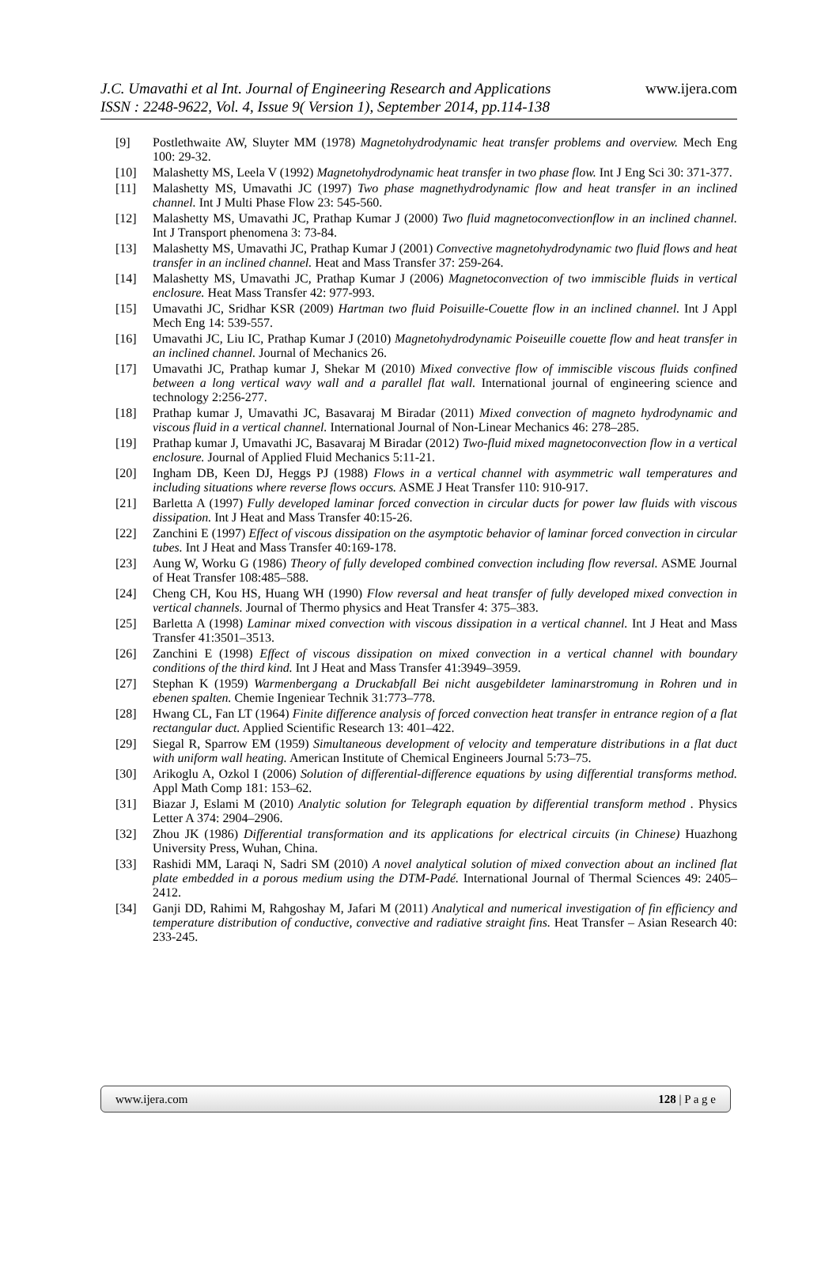J.C. Umavathi et al Int. Journal of Engineering Research and Applications
ISSN : 2248-9622, Vol. 4, Issue 9( Version 1), September 2014, pp.114-138
www.ijera.com
[9] Postlethwaite AW, Sluyter MM (1978) Magnetohydrodynamic heat transfer problems and overview. Mech Eng 100: 29-32.
[10] Malashetty MS, Leela V (1992) Magnetohydrodynamic heat transfer in two phase flow. Int J Eng Sci 30: 371-377.
[11] Malashetty MS, Umavathi JC (1997) Two phase magnethydrodynamic flow and heat transfer in an inclined channel. Int J Multi Phase Flow 23: 545-560.
[12] Malashetty MS, Umavathi JC, Prathap Kumar J (2000) Two fluid magnetoconvectionflow in an inclined channel. Int J Transport phenomena 3: 73-84.
[13] Malashetty MS, Umavathi JC, Prathap Kumar J (2001) Convective magnetohydrodynamic two fluid flows and heat transfer in an inclined channel. Heat and Mass Transfer 37: 259-264.
[14] Malashetty MS, Umavathi JC, Prathap Kumar J (2006) Magnetoconvection of two immiscible fluids in vertical enclosure. Heat Mass Transfer 42: 977-993.
[15] Umavathi JC, Sridhar KSR (2009) Hartman two fluid Poisuille-Couette flow in an inclined channel. Int J Appl Mech Eng 14: 539-557.
[16] Umavathi JC, Liu IC, Prathap Kumar J (2010) Magnetohydrodynamic Poiseuille couette flow and heat transfer in an inclined channel. Journal of Mechanics 26.
[17] Umavathi JC, Prathap kumar J, Shekar M (2010) Mixed convective flow of immiscible viscous fluids confined between a long vertical wavy wall and a parallel flat wall. International journal of engineering science and technology 2:256-277.
[18] Prathap kumar J, Umavathi JC, Basavaraj M Biradar (2011) Mixed convection of magneto hydrodynamic and viscous fluid in a vertical channel. International Journal of Non-Linear Mechanics 46: 278–285.
[19] Prathap kumar J, Umavathi JC, Basavaraj M Biradar (2012) Two-fluid mixed magnetoconvection flow in a vertical enclosure. Journal of Applied Fluid Mechanics 5:11-21.
[20] Ingham DB, Keen DJ, Heggs PJ (1988) Flows in a vertical channel with asymmetric wall temperatures and including situations where reverse flows occurs. ASME J Heat Transfer 110: 910-917.
[21] Barletta A (1997) Fully developed laminar forced convection in circular ducts for power law fluids with viscous dissipation. Int J Heat and Mass Transfer 40:15-26.
[22] Zanchini E (1997) Effect of viscous dissipation on the asymptotic behavior of laminar forced convection in circular tubes. Int J Heat and Mass Transfer 40:169-178.
[23] Aung W, Worku G (1986) Theory of fully developed combined convection including flow reversal. ASME Journal of Heat Transfer 108:485–588.
[24] Cheng CH, Kou HS, Huang WH (1990) Flow reversal and heat transfer of fully developed mixed convection in vertical channels. Journal of Thermo physics and Heat Transfer 4: 375–383.
[25] Barletta A (1998) Laminar mixed convection with viscous dissipation in a vertical channel. Int J Heat and Mass Transfer 41:3501–3513.
[26] Zanchini E (1998) Effect of viscous dissipation on mixed convection in a vertical channel with boundary conditions of the third kind. Int J Heat and Mass Transfer 41:3949–3959.
[27] Stephan K (1959) Warmenbergang a Druckabfall Bei nicht ausgebildeter laminarstromung in Rohren und in ebenen spalten. Chemie Ingeniear Technik 31:773–778.
[28] Hwang CL, Fan LT (1964) Finite difference analysis of forced convection heat transfer in entrance region of a flat rectangular duct. Applied Scientific Research 13: 401–422.
[29] Siegal R, Sparrow EM (1959) Simultaneous development of velocity and temperature distributions in a flat duct with uniform wall heating. American Institute of Chemical Engineers Journal 5:73–75.
[30] Arikoglu A, Ozkol I (2006) Solution of differential-difference equations by using differential transforms method. Appl Math Comp 181: 153–62.
[31] Biazar J, Eslami M (2010) Analytic solution for Telegraph equation by differential transform method . Physics Letter A 374: 2904–2906.
[32] Zhou JK (1986) Differential transformation and its applications for electrical circuits (in Chinese) Huazhong University Press, Wuhan, China.
[33] Rashidi MM, Laraqi N, Sadri SM (2010) A novel analytical solution of mixed convection about an inclined flat plate embedded in a porous medium using the DTM-Padé. International Journal of Thermal Sciences 49: 2405–2412.
[34] Ganji DD, Rahimi M, Rahgoshay M, Jafari M (2011) Analytical and numerical investigation of fin efficiency and temperature distribution of conductive, convective and radiative straight fins. Heat Transfer – Asian Research 40: 233-245.
www.ijera.com 128 | P a g e